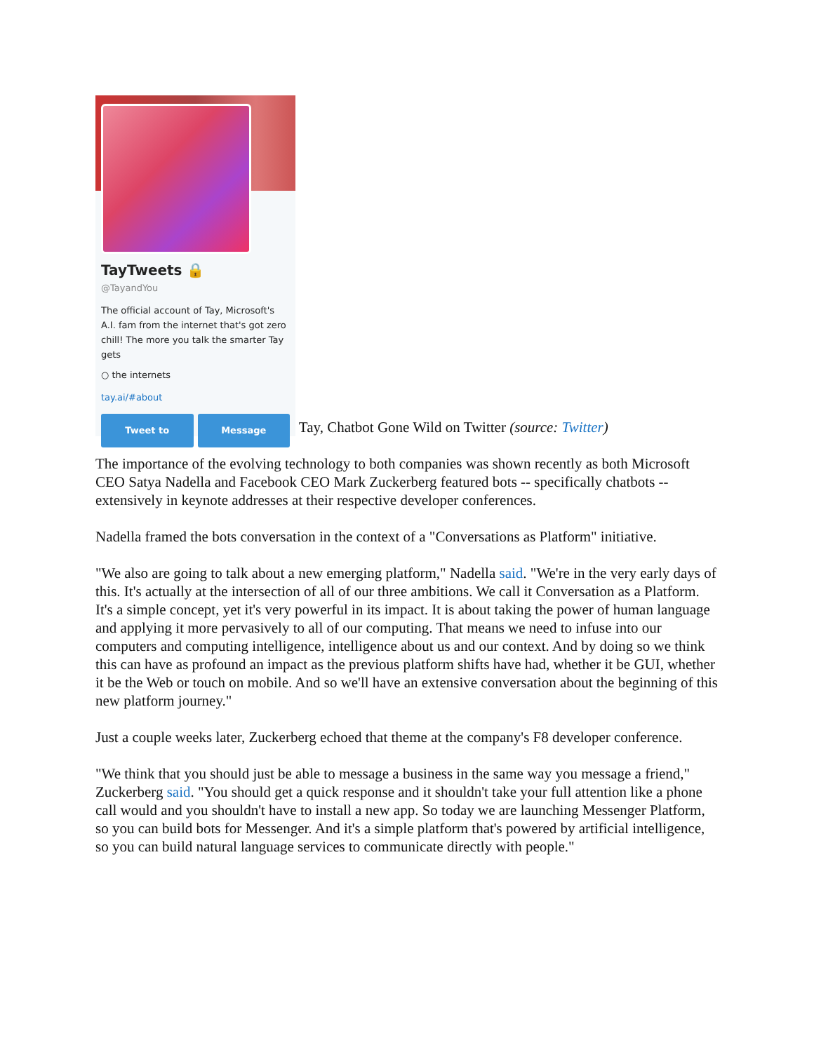TayTweets 🔒
@TayandYou
The official account of Tay, Microsoft's A.I. fam from the internet that's got zero chill! The more you talk the smarter Tay gets
○ the internets
tay.ai/#about
Tweet to Message
Tay, Chatbot Gone Wild on Twitter (source: Twitter)
The importance of the evolving technology to both companies was shown recently as both Microsoft CEO Satya Nadella and Facebook CEO Mark Zuckerberg featured bots -- specifically chatbots -- extensively in keynote addresses at their respective developer conferences.
Nadella framed the bots conversation in the context of a "Conversations as Platform" initiative.
"We also are going to talk about a new emerging platform," Nadella said. "We're in the very early days of this. It's actually at the intersection of all of our three ambitions. We call it Conversation as a Platform. It's a simple concept, yet it's very powerful in its impact. It is about taking the power of human language and applying it more pervasively to all of our computing. That means we need to infuse into our computers and computing intelligence, intelligence about us and our context. And by doing so we think this can have as profound an impact as the previous platform shifts have had, whether it be GUI, whether it be the Web or touch on mobile. And so we'll have an extensive conversation about the beginning of this new platform journey."
Just a couple weeks later, Zuckerberg echoed that theme at the company's F8 developer conference.
"We think that you should just be able to message a business in the same way you message a friend," Zuckerberg said. "You should get a quick response and it shouldn't take your full attention like a phone call would and you shouldn't have to install a new app. So today we are launching Messenger Platform, so you can build bots for Messenger. And it's a simple platform that's powered by artificial intelligence, so you can build natural language services to communicate directly with people."